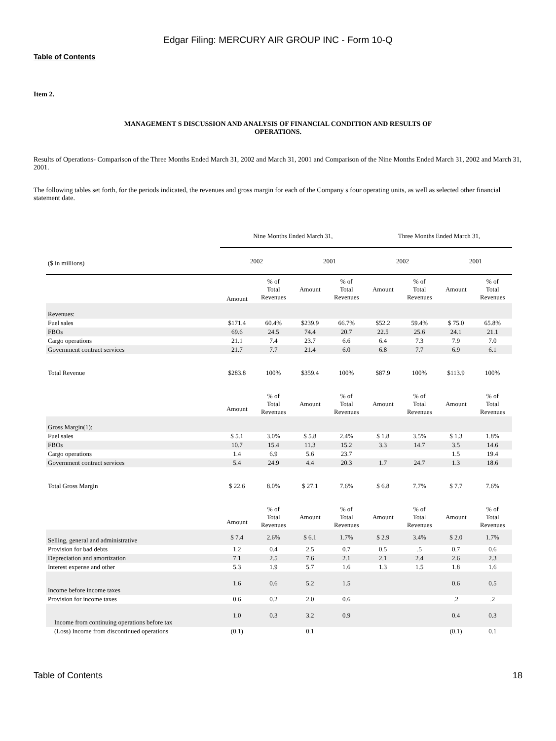Edgar Filing: MERCURY AIR GROUP INC - Form 10-Q
Table of Contents
Item 2.
MANAGEMENT S DISCUSSION AND ANALYSIS OF FINANCIAL CONDITION AND RESULTS OF
OPERATIONS.
Results of Operations- Comparison of the Three Months Ended March 31, 2002 and March 31, 2001 and Comparison of the Nine Months Ended March 31, 2002 and March 31, 2001.
The following tables set forth, for the periods indicated, the revenues and gross margin for each of the Company s four operating units, as well as selected other financial statement date.
| | Nine Months Ended March 31, | | | | Three Months Ended March 31, | | | |
| --- | --- | --- | --- | --- | --- | --- | --- | --- |
| ($ in millions) | 2002 | | 2001 | | 2002 | | 2001 | |
| | Amount | % of Total Revenues | Amount | % of Total Revenues | Amount | % of Total Revenues | Amount | % of Total Revenues |
| Revenues: | | | | | | | | |
| Fuel sales | $171.4 | 60.4% | $239.9 | 66.7% | $52.2 | 59.4% | $ 75.0 | 65.8% |
| FBOs | 69.6 | 24.5 | 74.4 | 20.7 | 22.5 | 25.6 | 24.1 | 21.1 |
| Cargo operations | 21.1 | 7.4 | 23.7 | 6.6 | 6.4 | 7.3 | 7.9 | 7.0 |
| Government contract services | 21.7 | 7.7 | 21.4 | 6.0 | 6.8 | 7.7 | 6.9 | 6.1 |
| Total Revenue | $283.8 | 100% | $359.4 | 100% | $87.9 | 100% | $113.9 | 100% |
| | Amount | % of Total Revenues | Amount | % of Total Revenues | Amount | % of Total Revenues | Amount | % of Total Revenues |
| Gross Margin(1): | | | | | | | | |
| Fuel sales | $ 5.1 | 3.0% | $ 5.8 | 2.4% | $ 1.8 | 3.5% | $ 1.3 | 1.8% |
| FBOs | 10.7 | 15.4 | 11.3 | 15.2 | 3.3 | 14.7 | 3.5 | 14.6 |
| Cargo operations | 1.4 | 6.9 | 5.6 | 23.7 | | | 1.5 | 19.4 |
| Government contract services | 5.4 | 24.9 | 4.4 | 20.3 | 1.7 | 24.7 | 1.3 | 18.6 |
| Total Gross Margin | $ 22.6 | 8.0% | $ 27.1 | 7.6% | $ 6.8 | 7.7% | $ 7.7 | 7.6% |
| | Amount | % of Total Revenues | Amount | % of Total Revenues | Amount | % of Total Revenues | Amount | % of Total Revenues |
| Selling, general and administrative | $ 7.4 | 2.6% | $ 6.1 | 1.7% | $ 2.9 | 3.4% | $ 2.0 | 1.7% |
| Provision for bad debts | 1.2 | 0.4 | 2.5 | 0.7 | 0.5 | .5 | 0.7 | 0.6 |
| Depreciation and amortization | 7.1 | 2.5 | 7.6 | 2.1 | 2.1 | 2.4 | 2.6 | 2.3 |
| Interest expense and other | 5.3 | 1.9 | 5.7 | 1.6 | 1.3 | 1.5 | 1.8 | 1.6 |
| Income before income taxes | 1.6 | 0.6 | 5.2 | 1.5 | | | 0.6 | 0.5 |
| Provision for income taxes | 0.6 | 0.2 | 2.0 | 0.6 | | | .2 | .2 |
| Income from continuing operations before tax | 1.0 | 0.3 | 3.2 | 0.9 | | | 0.4 | 0.3 |
| (Loss) Income from discontinued operations | (0.1) | | 0.1 | | | | (0.1) | 0.1 |
Table of Contents 18